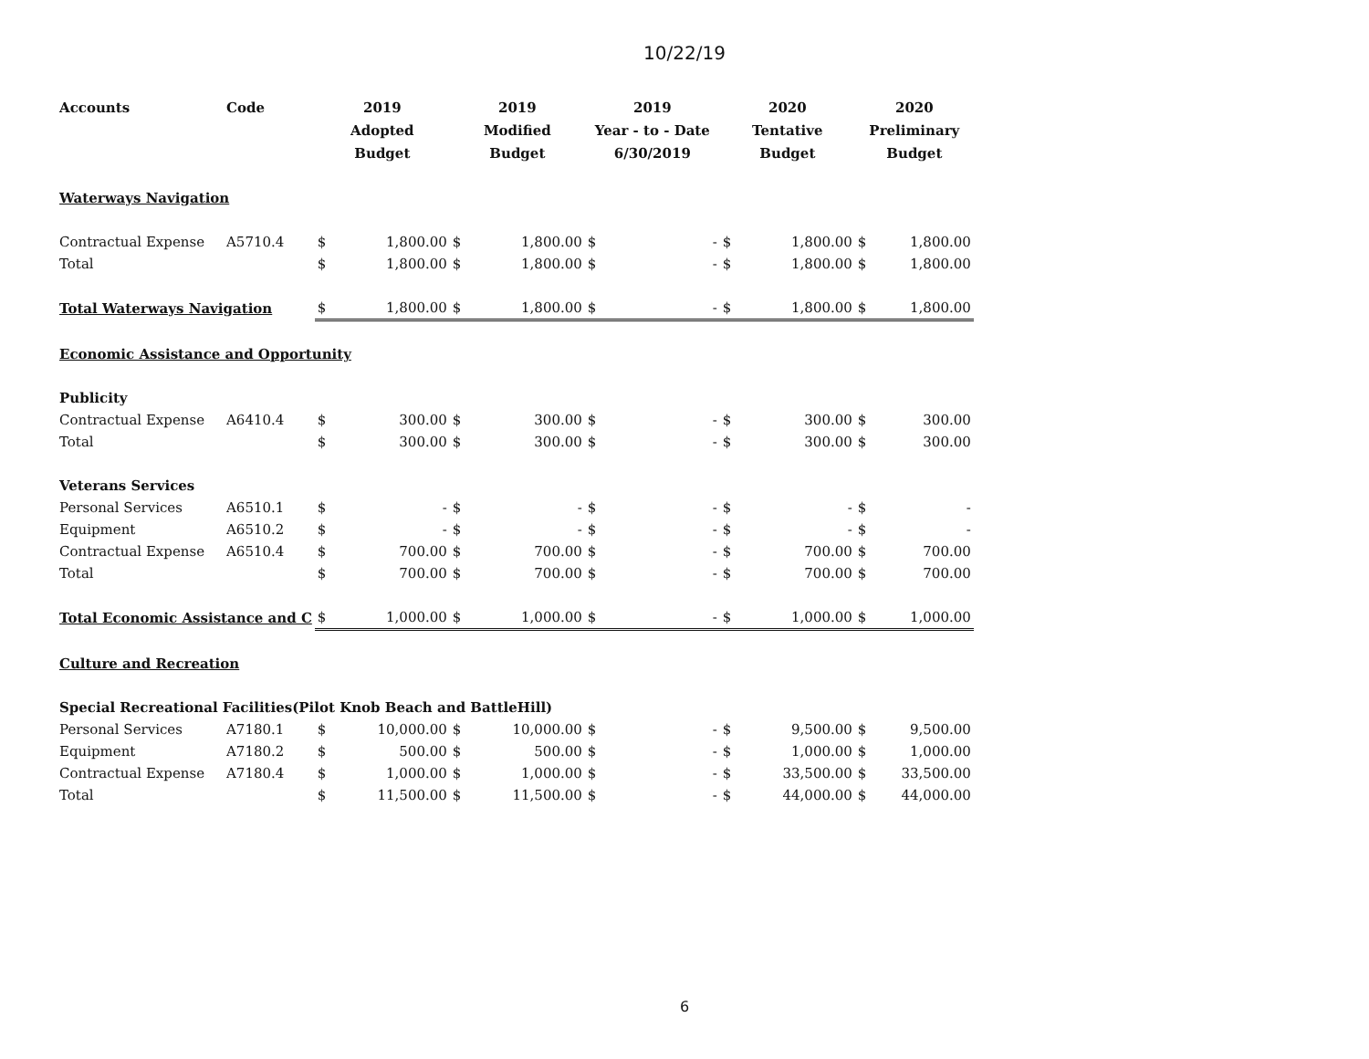10/22/19
| Accounts | Code | 2019 Adopted Budget | | 2019 Modified Budget | | 2019 Year - to - Date 6/30/2019 | | 2020 Tentative Budget | | 2020 Preliminary Budget | |
| --- | --- | --- | --- | --- | --- | --- | --- | --- | --- | --- | --- |
| Waterways Navigation | | | | | | | | | | | |
| Contractual Expense | A5710.4 | $ | 1,800.00 | $ | 1,800.00 | $ | - | $ | 1,800.00 | $ | 1,800.00 |
| Total | | $ | 1,800.00 | $ | 1,800.00 | $ | - | $ | 1,800.00 | $ | 1,800.00 |
| Total Waterways Navigation | | $ | 1,800.00 | $ | 1,800.00 | $ | - | $ | 1,800.00 | $ | 1,800.00 |
| Economic Assistance and Opportunity | | | | | | | | | | | |
| Publicity | | | | | | | | | | | |
| Contractual Expense | A6410.4 | $ | 300.00 | $ | 300.00 | $ | - | $ | 300.00 | $ | 300.00 |
| Total | | $ | 300.00 | $ | 300.00 | $ | - | $ | 300.00 | $ | 300.00 |
| Veterans Services | | | | | | | | | | | |
| Personal Services | A6510.1 | $ | - | $ | - | $ | - | $ | - | $ | - |
| Equipment | A6510.2 | $ | - | $ | - | $ | - | $ | - | $ | - |
| Contractual Expense | A6510.4 | $ | 700.00 | $ | 700.00 | $ | - | $ | 700.00 | $ | 700.00 |
| Total | | $ | 700.00 | $ | 700.00 | $ | - | $ | 700.00 | $ | 700.00 |
| Total Economic Assistance and C | | $ | 1,000.00 | $ | 1,000.00 | $ | - | $ | 1,000.00 | $ | 1,000.00 |
| Culture and Recreation | | | | | | | | | | | |
| Special Recreational Facilities(Pilot Knob Beach and BattleHill) | | | | | | | | | | | |
| Personal Services | A7180.1 | $ | 10,000.00 | $ | 10,000.00 | $ | - | $ | 9,500.00 | $ | 9,500.00 |
| Equipment | A7180.2 | $ | 500.00 | $ | 500.00 | $ | - | $ | 1,000.00 | $ | 1,000.00 |
| Contractual Expense | A7180.4 | $ | 1,000.00 | $ | 1,000.00 | $ | - | $ | 33,500.00 | $ | 33,500.00 |
| Total | | $ | 11,500.00 | $ | 11,500.00 | $ | - | $ | 44,000.00 | $ | 44,000.00 |
6